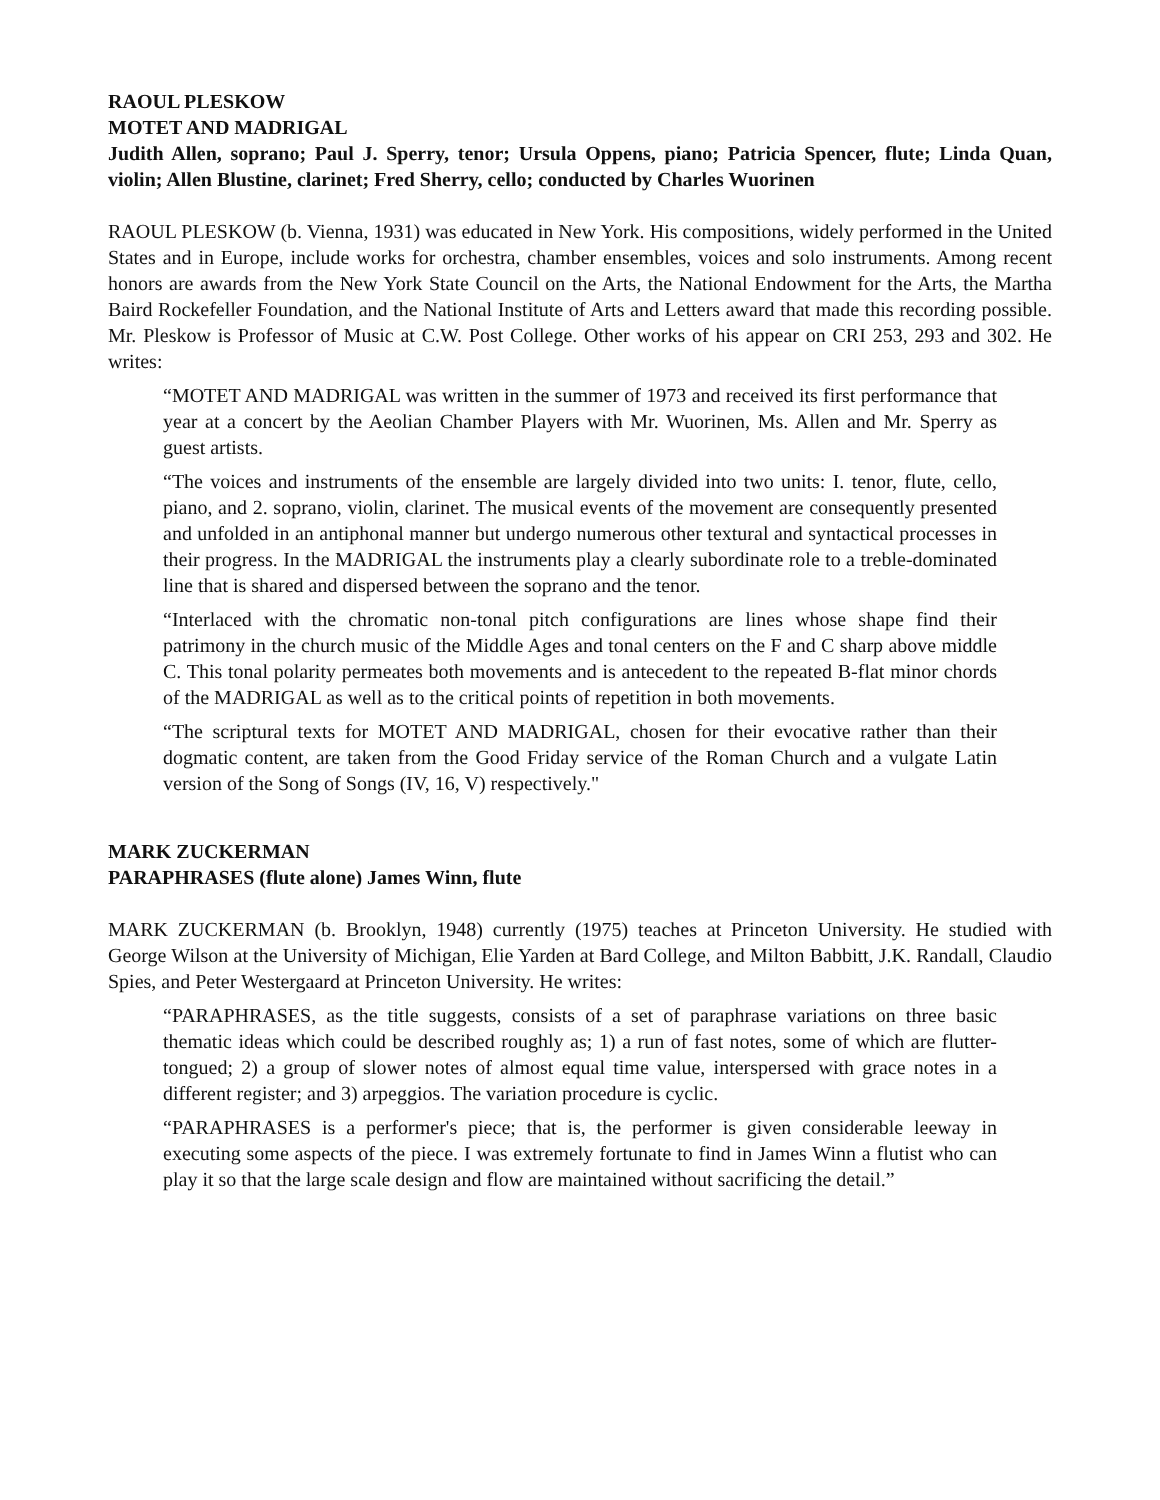RAOUL PLESKOW
MOTET AND MADRIGAL
Judith Allen, soprano; Paul J. Sperry, tenor; Ursula Oppens, piano; Patricia Spencer, flute; Linda Quan, violin; Allen Blustine, clarinet; Fred Sherry, cello; conducted by Charles Wuorinen
RAOUL PLESKOW (b. Vienna, 1931) was educated in New York. His compositions, widely performed in the United States and in Europe, include works for orchestra, chamber ensembles, voices and solo instruments. Among recent honors are awards from the New York State Council on the Arts, the National Endowment for the Arts, the Martha Baird Rockefeller Foundation, and the National Institute of Arts and Letters award that made this recording possible. Mr. Pleskow is Professor of Music at C.W. Post College. Other works of his appear on CRI 253, 293 and 302. He writes:
“MOTET AND MADRIGAL was written in the summer of 1973 and received its first performance that year at a concert by the Aeolian Chamber Players with Mr. Wuorinen, Ms. Allen and Mr. Sperry as guest artists.
“The voices and instruments of the ensemble are largely divided into two units: I. tenor, flute, cello, piano, and 2. soprano, violin, clarinet. The musical events of the movement are consequently presented and unfolded in an antiphonal manner but undergo numerous other textural and syntactical processes in their progress. In the MADRIGAL the instruments play a clearly subordinate role to a treble-dominated line that is shared and dispersed between the soprano and the tenor.
“Interlaced with the chromatic non-tonal pitch configurations are lines whose shape find their patrimony in the church music of the Middle Ages and tonal centers on the F and C sharp above middle C. This tonal polarity permeates both movements and is antecedent to the repeated B-flat minor chords of the MADRIGAL as well as to the critical points of repetition in both movements.
“The scriptural texts for MOTET AND MADRIGAL, chosen for their evocative rather than their dogmatic content, are taken from the Good Friday service of the Roman Church and a vulgate Latin version of the Song of Songs (IV, 16, V) respectively."
MARK ZUCKERMAN
PARAPHRASES (flute alone) James Winn, flute
MARK ZUCKERMAN (b. Brooklyn, 1948) currently (1975) teaches at Princeton University. He studied with George Wilson at the University of Michigan, Elie Yarden at Bard College, and Milton Babbitt, J.K. Randall, Claudio Spies, and Peter Westergaard at Princeton University. He writes:
“PARAPHRASES, as the title suggests, consists of a set of paraphrase variations on three basic thematic ideas which could be described roughly as; 1) a run of fast notes, some of which are flutter-tongued; 2) a group of slower notes of almost equal time value, interspersed with grace notes in a different register; and 3) arpeggios. The variation procedure is cyclic.
“PARAPHRASES is a performer's piece; that is, the performer is given considerable leeway in executing some aspects of the piece. I was extremely fortunate to find in James Winn a flutist who can play it so that the large scale design and flow are maintained without sacrificing the detail.”